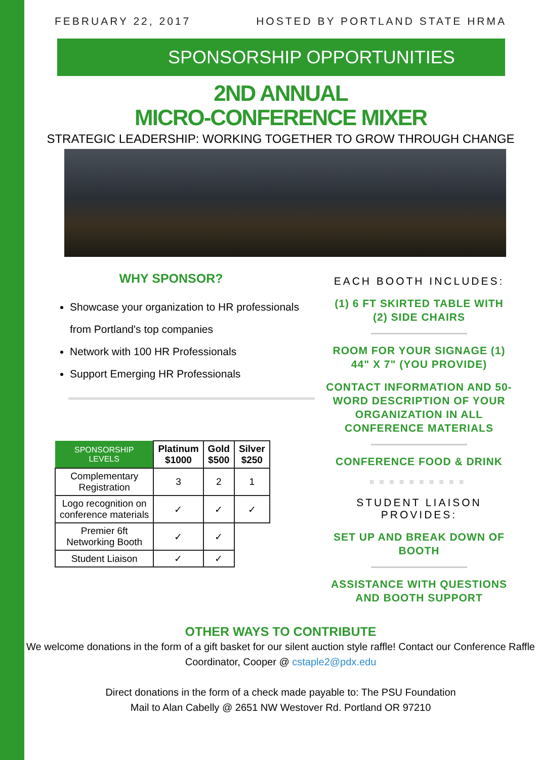FEBRUARY 22, 2017 HOSTED BY PORTLAND STATE HRMA
SPONSORSHIP OPPORTUNITIES
2ND ANNUAL
MICRO-CONFERENCE MIXER
STRATEGIC LEADERSHIP: WORKING TOGETHER TO GROW THROUGH CHANGE
WHY SPONSOR?
Showcase your organization to HR professionals from Portland's top companies
Network with 100 HR Professionals
Support Emerging HR Professionals
| SPONSORSHIP LEVELS | Platinum $1000 | Gold $500 | Silver $250 |
| --- | --- | --- | --- |
| Complementary Registration | 3 | 2 | 1 |
| Logo recognition on conference materials | ✓ | ✓ | ✓ |
| Premier 6ft Networking Booth | ✓ | ✓ | |
| Student Liaison | ✓ | ✓ | |
EACH BOOTH INCLUDES:
(1) 6 FT SKIRTED TABLE WITH
(2) SIDE CHAIRS
ROOM FOR YOUR SIGNAGE (1)
44" X 7" (YOU PROVIDE)
CONTACT INFORMATION AND 50-WORD DESCRIPTION OF YOUR ORGANIZATION IN ALL CONFERENCE MATERIALS
CONFERENCE FOOD & DRINK
■■■■■■■■■■
STUDENT LIAISON PROVIDES:
SET UP AND BREAK DOWN OF BOOTH
ASSISTANCE WITH QUESTIONS AND BOOTH SUPPORT
OTHER WAYS TO CONTRIBUTE
We welcome donations in the form of a gift basket for our silent auction style raffle! Contact our Conference Raffle Coordinator, Cooper @ cstaple2@pdx.edu
Direct donations in the form of a check made payable to: The PSU Foundation
Mail to Alan Cabelly @ 2651 NW Westover Rd. Portland OR 97210